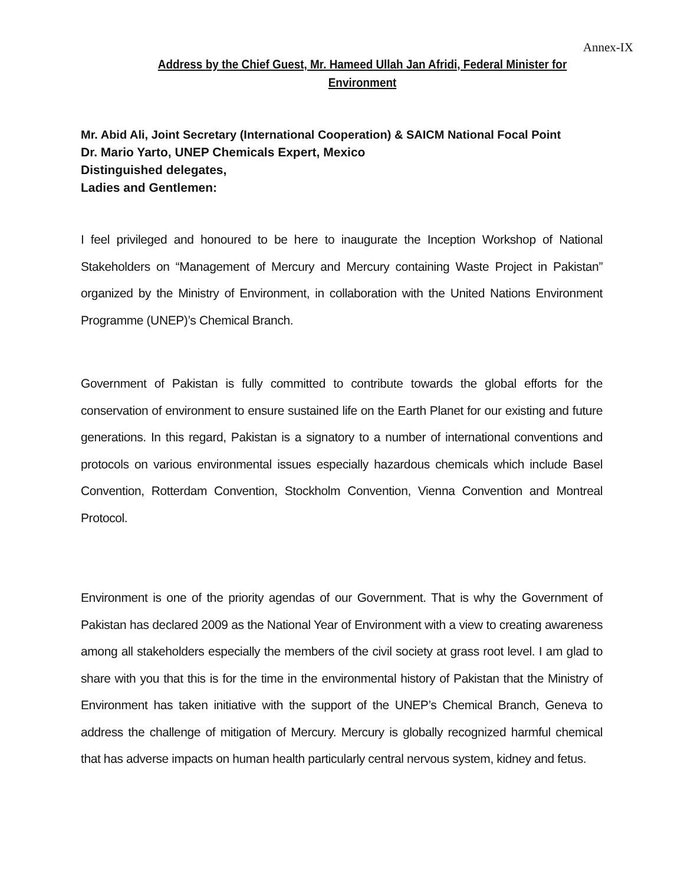Annex-IX
Address by the Chief Guest, Mr. Hameed Ullah Jan Afridi, Federal Minister for Environment
Mr. Abid Ali, Joint Secretary (International Cooperation) & SAICM National Focal Point
Dr. Mario Yarto, UNEP Chemicals Expert, Mexico
Distinguished delegates,
Ladies and Gentlemen:
I feel privileged and honoured to be here to inaugurate the Inception Workshop of National Stakeholders on “Management of Mercury and Mercury containing Waste Project in Pakistan” organized by the Ministry of Environment, in collaboration with the United Nations Environment Programme (UNEP)’s Chemical Branch.
Government of Pakistan is fully committed to contribute towards the global efforts for the conservation of environment to ensure sustained life on the Earth Planet for our existing and future generations. In this regard, Pakistan is a signatory to a number of international conventions and protocols on various environmental issues especially hazardous chemicals which include Basel Convention, Rotterdam Convention, Stockholm Convention, Vienna Convention and Montreal Protocol.
Environment is one of the priority agendas of our Government. That is why the Government of Pakistan has declared 2009 as the National Year of Environment with a view to creating awareness among all stakeholders especially the members of the civil society at grass root level. I am glad to share with you that this is for the time in the environmental history of Pakistan that the Ministry of Environment has taken initiative with the support of the UNEP’s Chemical Branch, Geneva to address the challenge of mitigation of Mercury. Mercury is globally recognized harmful chemical that has adverse impacts on human health particularly central nervous system, kidney and fetus.